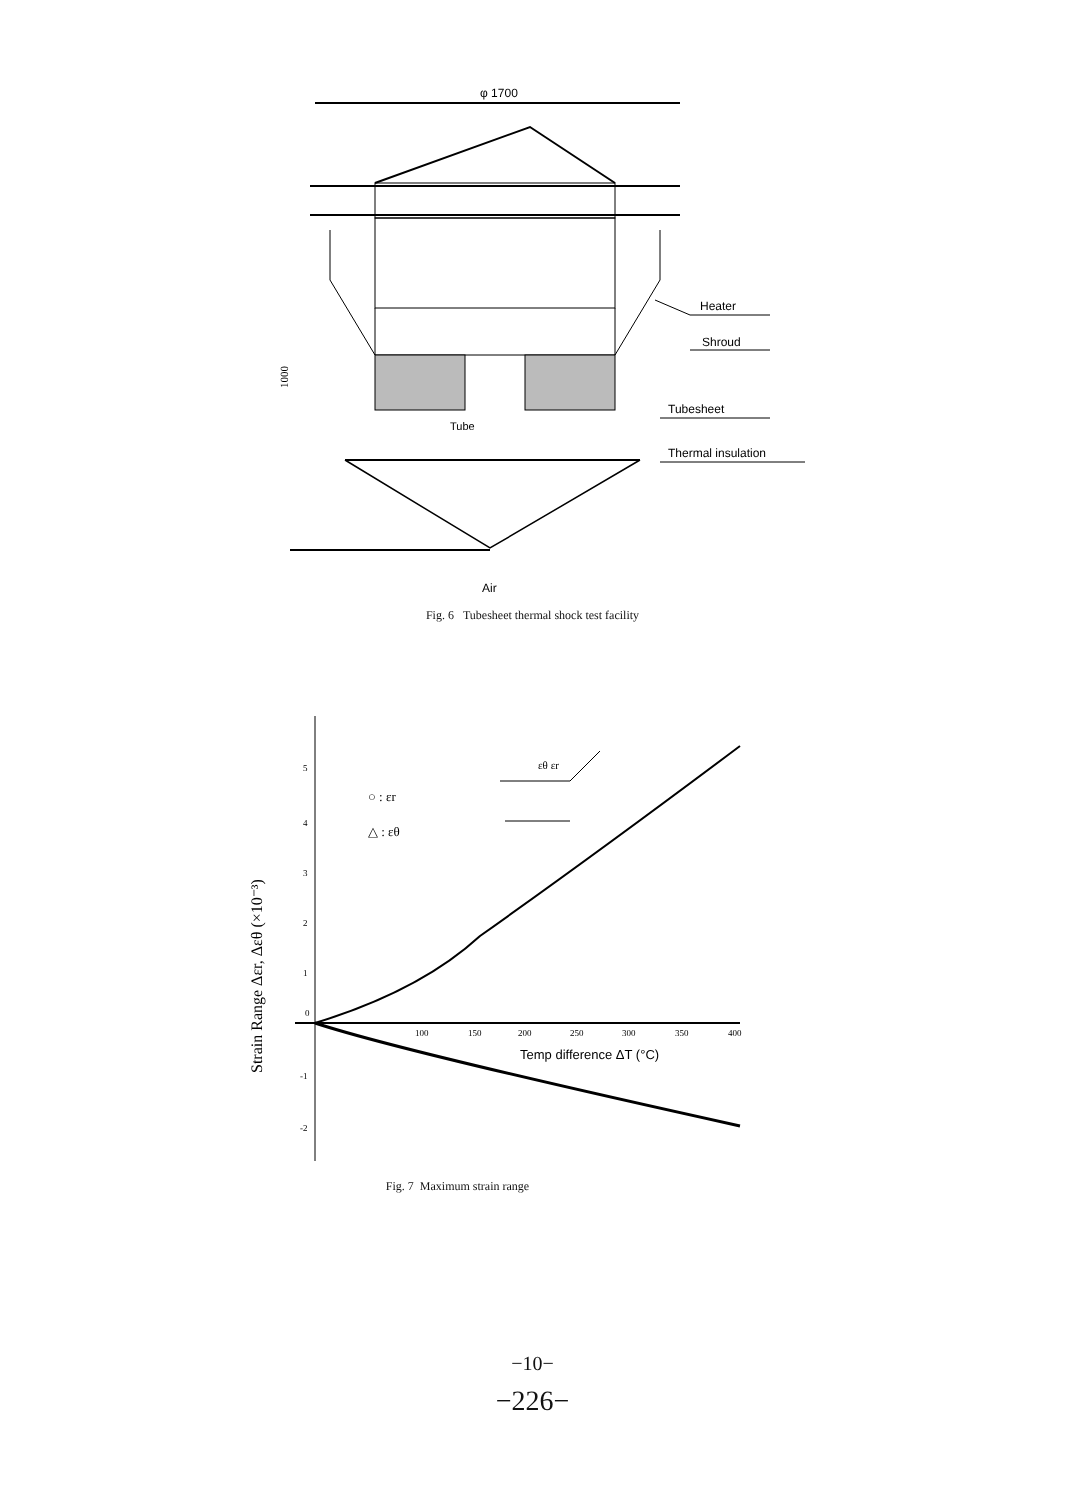φ 1700
Heater
Shroud
Tubesheet
Thermal insulation
Tube
1000
Air
Fig. 6 Tubesheet thermal shock test facility
Strain Range Δεr, Δεθ (×10⁻³)
5
4
3
2
1
0
-1
-2
100
150
200
250
300
350
400
Temp difference ΔT (°C)
○ : εr
△ : εθ
εθ εr
Fig. 7 Maximum strain range
−10−
−226−